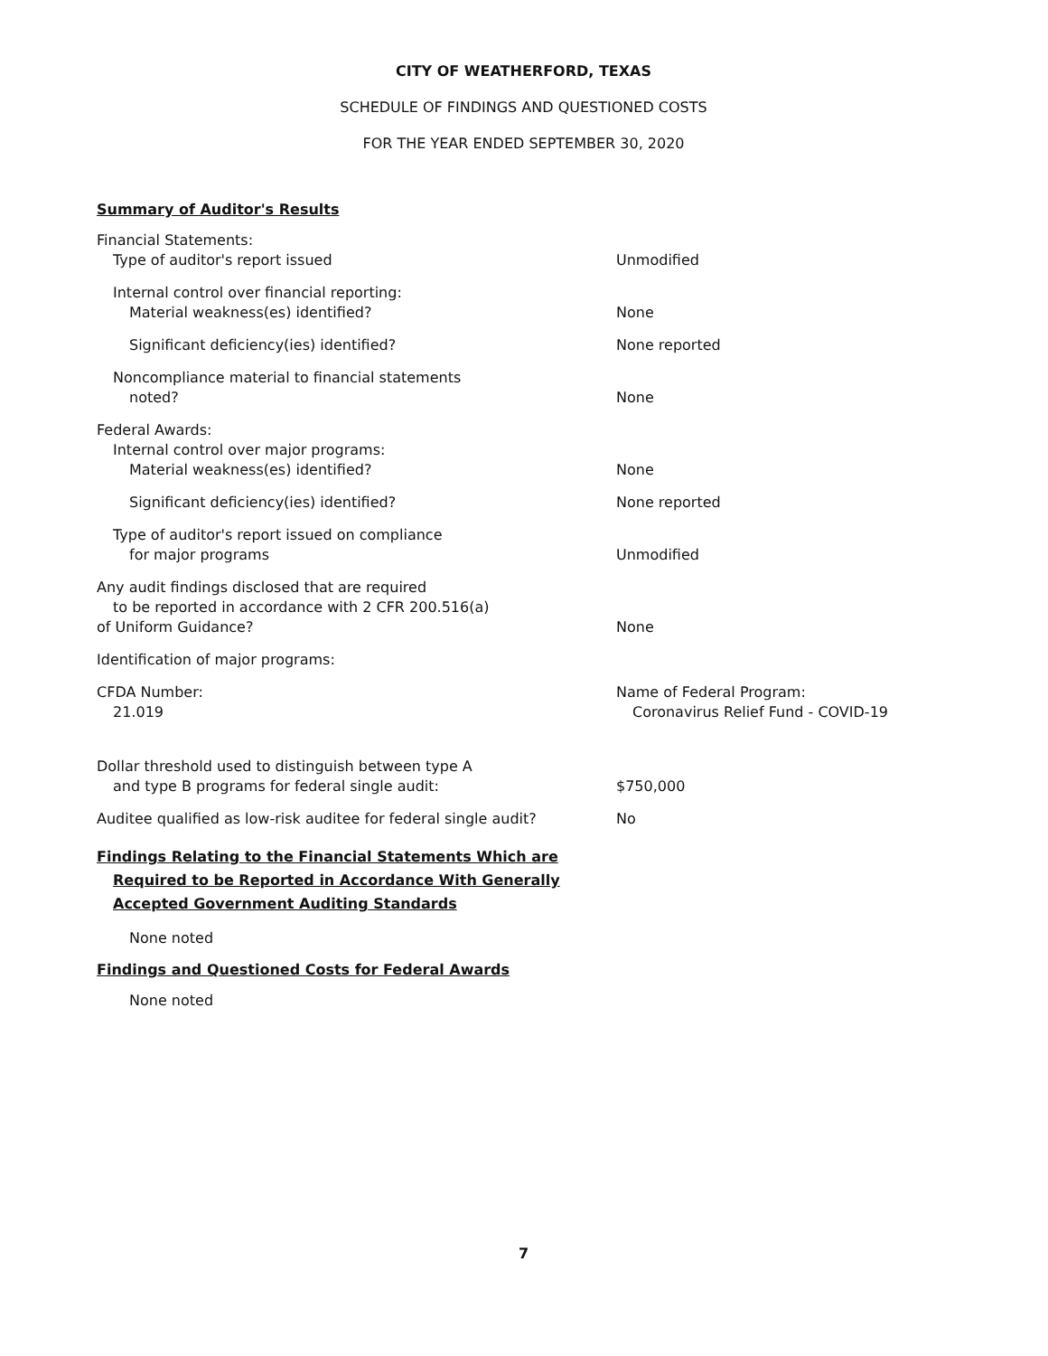CITY OF WEATHERFORD, TEXAS
SCHEDULE OF FINDINGS AND QUESTIONED COSTS
FOR THE YEAR ENDED SEPTEMBER 30, 2020
Summary of Auditor's Results
| Financial Statements: Type of auditor's report issued | Unmodified |
| Internal control over financial reporting: Material weakness(es) identified? | None |
| Significant deficiency(ies) identified? | None reported |
| Noncompliance material to financial statements noted? | None |
| Federal Awards: Internal control over major programs: Material weakness(es) identified? | None |
| Significant deficiency(ies) identified? | None reported |
| Type of auditor's report issued on compliance for major programs | Unmodified |
| Any audit findings disclosed that are required to be reported in accordance with 2 CFR 200.516(a) of Uniform Guidance? | None |
| Identification of major programs: | |
| CFDA Number: 21.019 | Name of Federal Program: Coronavirus Relief Fund - COVID-19 |
| Dollar threshold used to distinguish between type A and type B programs for federal single audit: | $750,000 |
| Auditee qualified as low-risk auditee for federal single audit? | No |
Findings Relating to the Financial Statements Which are
Required to be Reported in Accordance With Generally
Accepted Government Auditing Standards
None noted
Findings and Questioned Costs for Federal Awards
None noted
7